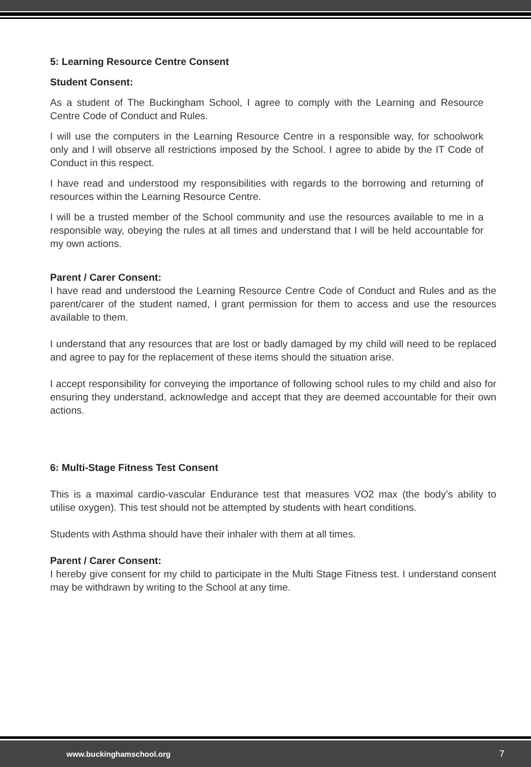5: Learning Resource Centre Consent
Student Consent:
As a student of The Buckingham School, I agree to comply with the Learning and Resource Centre Code of Conduct and Rules.
I will use the computers in the Learning Resource Centre in a responsible way, for schoolwork only and I will observe all restrictions imposed by the School. I agree to abide by the IT Code of Conduct in this respect.
I have read and understood my responsibilities with regards to the borrowing and returning of resources within the Learning Resource Centre.
I will be a trusted member of the School community and use the resources available to me in a responsible way, obeying the rules at all times and understand that I will be held accountable for my own actions.
Parent / Carer Consent:
I have read and understood the Learning Resource Centre Code of Conduct and Rules and as the parent/carer of the student named, I grant permission for them to access and use the resources available to them.
I understand that any resources that are lost or badly damaged by my child will need to be replaced and agree to pay for the replacement of these items should the situation arise.
I accept responsibility for conveying the importance of following school rules to my child and also for ensuring they understand, acknowledge and accept that they are deemed accountable for their own actions.
6: Multi-Stage Fitness Test Consent
This is a maximal cardio-vascular Endurance test that measures VO2 max (the body’s ability to utilise oxygen). This test should not be attempted by students with heart conditions.
Students with Asthma should have their inhaler with them at all times.
Parent / Carer Consent:
I hereby give consent for my child to participate in the Multi Stage Fitness test. I understand consent may be withdrawn by writing to the School at any time.
www.buckinghamschool.org 7